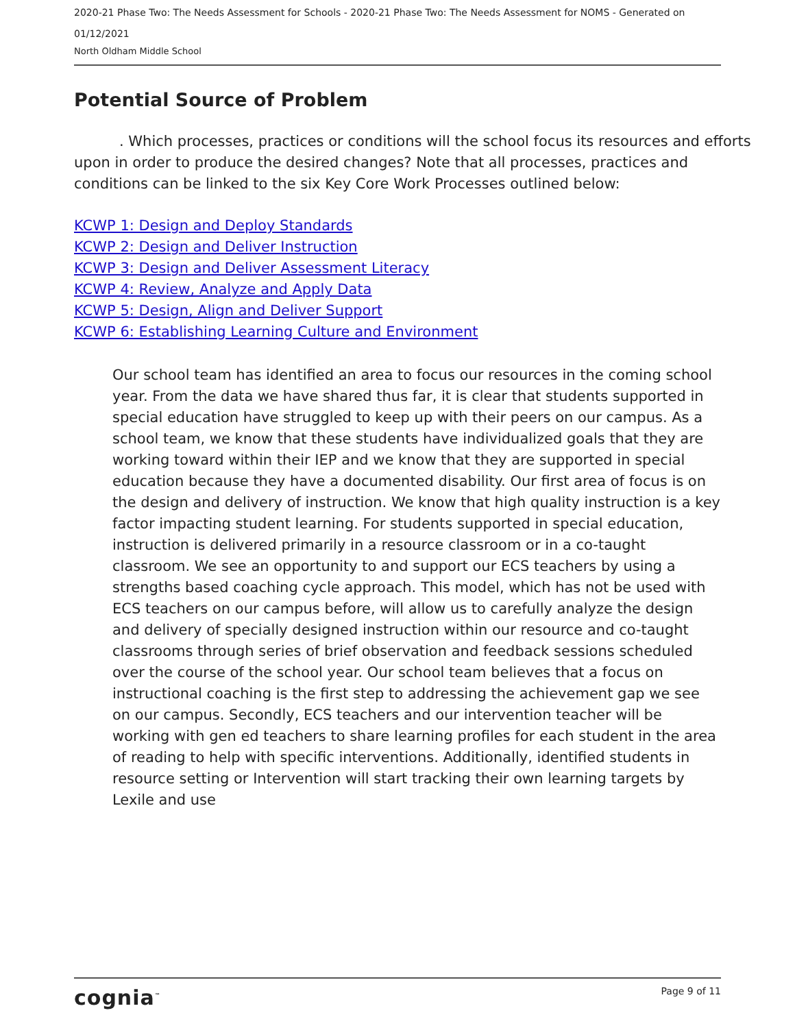2020-21 Phase Two: The Needs Assessment for Schools - 2020-21 Phase Two: The Needs Assessment for NOMS - Generated on 01/12/2021
North Oldham Middle School
Potential Source of Problem
. Which processes, practices or conditions will the school focus its resources and efforts upon in order to produce the desired changes? Note that all processes, practices and conditions can be linked to the six Key Core Work Processes outlined below:
KCWP 1: Design and Deploy Standards
KCWP 2: Design and Deliver Instruction
KCWP 3: Design and Deliver Assessment Literacy
KCWP 4: Review, Analyze and Apply Data
KCWP 5: Design, Align and Deliver Support
KCWP 6: Establishing Learning Culture and Environment
Our school team has identified an area to focus our resources in the coming school year. From the data we have shared thus far, it is clear that students supported in special education have struggled to keep up with their peers on our campus. As a school team, we know that these students have individualized goals that they are working toward within their IEP and we know that they are supported in special education because they have a documented disability. Our first area of focus is on the design and delivery of instruction. We know that high quality instruction is a key factor impacting student learning. For students supported in special education, instruction is delivered primarily in a resource classroom or in a co-taught classroom. We see an opportunity to and support our ECS teachers by using a strengths based coaching cycle approach. This model, which has not be used with ECS teachers on our campus before, will allow us to carefully analyze the design and delivery of specially designed instruction within our resource and co-taught classrooms through series of brief observation and feedback sessions scheduled over the course of the school year. Our school team believes that a focus on instructional coaching is the first step to addressing the achievement gap we see on our campus. Secondly, ECS teachers and our intervention teacher will be working with gen ed teachers to share learning profiles for each student in the area of reading to help with specific interventions. Additionally, identified students in resource setting or Intervention will start tracking their own learning targets by Lexile and use
cognia<sup>™</sup> Page 9 of 11